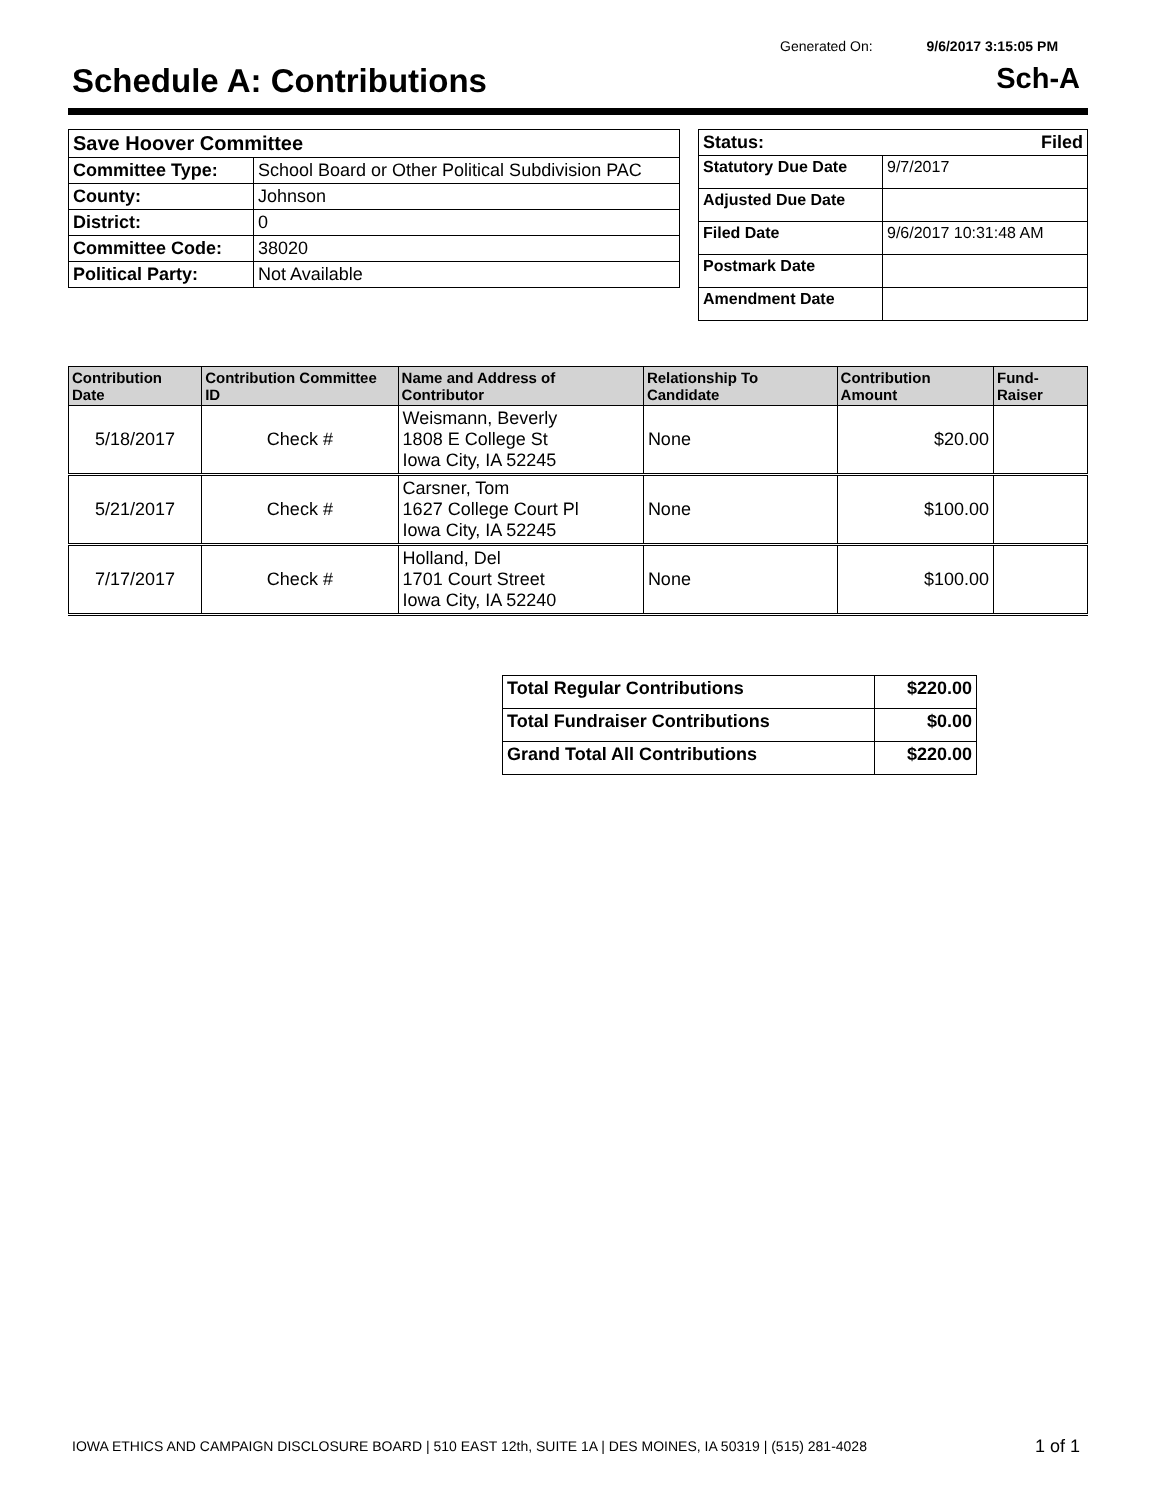Generated On: 9/6/2017 3:15:05 PM
Schedule A: Contributions Sch-A
| Save Hoover Committee | |
| Committee Type: | School Board or Other Political Subdivision PAC |
| County: | Johnson |
| District: | 0 |
| Committee Code: | 38020 |
| Political Party: | Not Available |
| Status: Filed | |
| Statutory Due Date | 9/7/2017 |
| Adjusted Due Date | |
| Filed Date | 9/6/2017 10:31:48 AM |
| Postmark Date | |
| Amendment Date | |
| Contribution Date | Contribution Committee ID | Name and Address of Contributor | Relationship To Candidate | Contribution Amount | Fund-Raiser |
| --- | --- | --- | --- | --- | --- |
| 5/18/2017 | Check # | Weismann, Beverly 1808 E College St Iowa City, IA 52245 | None | $20.00 | |
| 5/21/2017 | Check # | Carsner, Tom 1627 College Court Pl Iowa City, IA 52245 | None | $100.00 | |
| 7/17/2017 | Check # | Holland, Del 1701 Court Street Iowa City, IA 52240 | None | $100.00 | |
| Total Regular Contributions | $220.00 |
| Total Fundraiser Contributions | $0.00 |
| Grand Total All Contributions | $220.00 |
IOWA ETHICS AND CAMPAIGN DISCLOSURE BOARD | 510 EAST 12th, SUITE 1A | DES MOINES, IA 50319 | (515) 281-4028
1 of 1